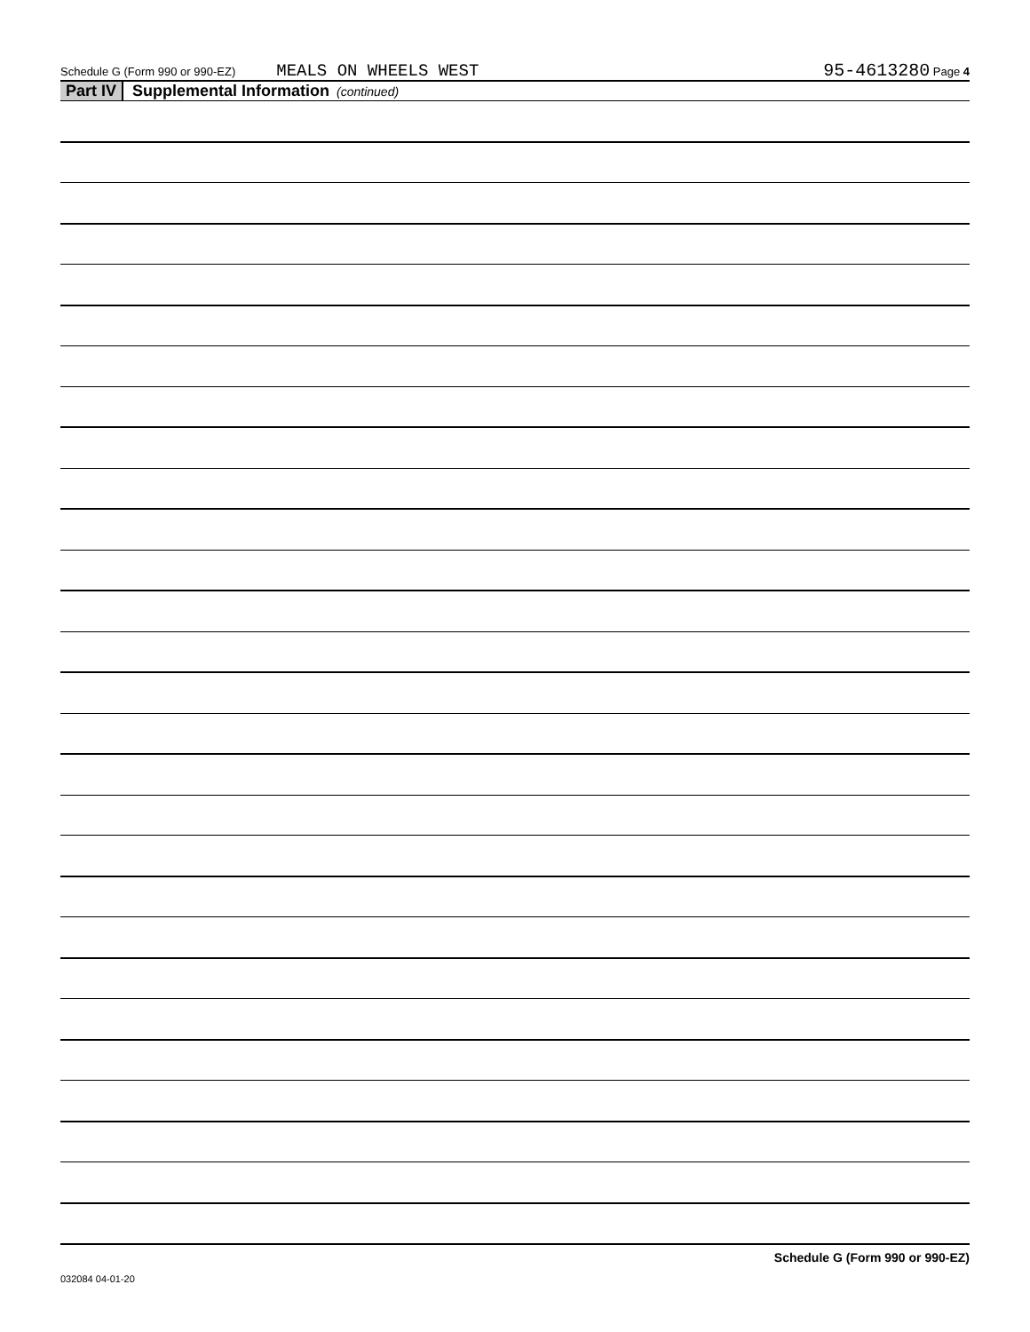Schedule G (Form 990 or 990-EZ) MEALS ON WHEELS WEST 95-4613280 Page 4
Part IV Supplemental Information (continued)
Schedule G (Form 990 or 990-EZ)
032084 04-01-20